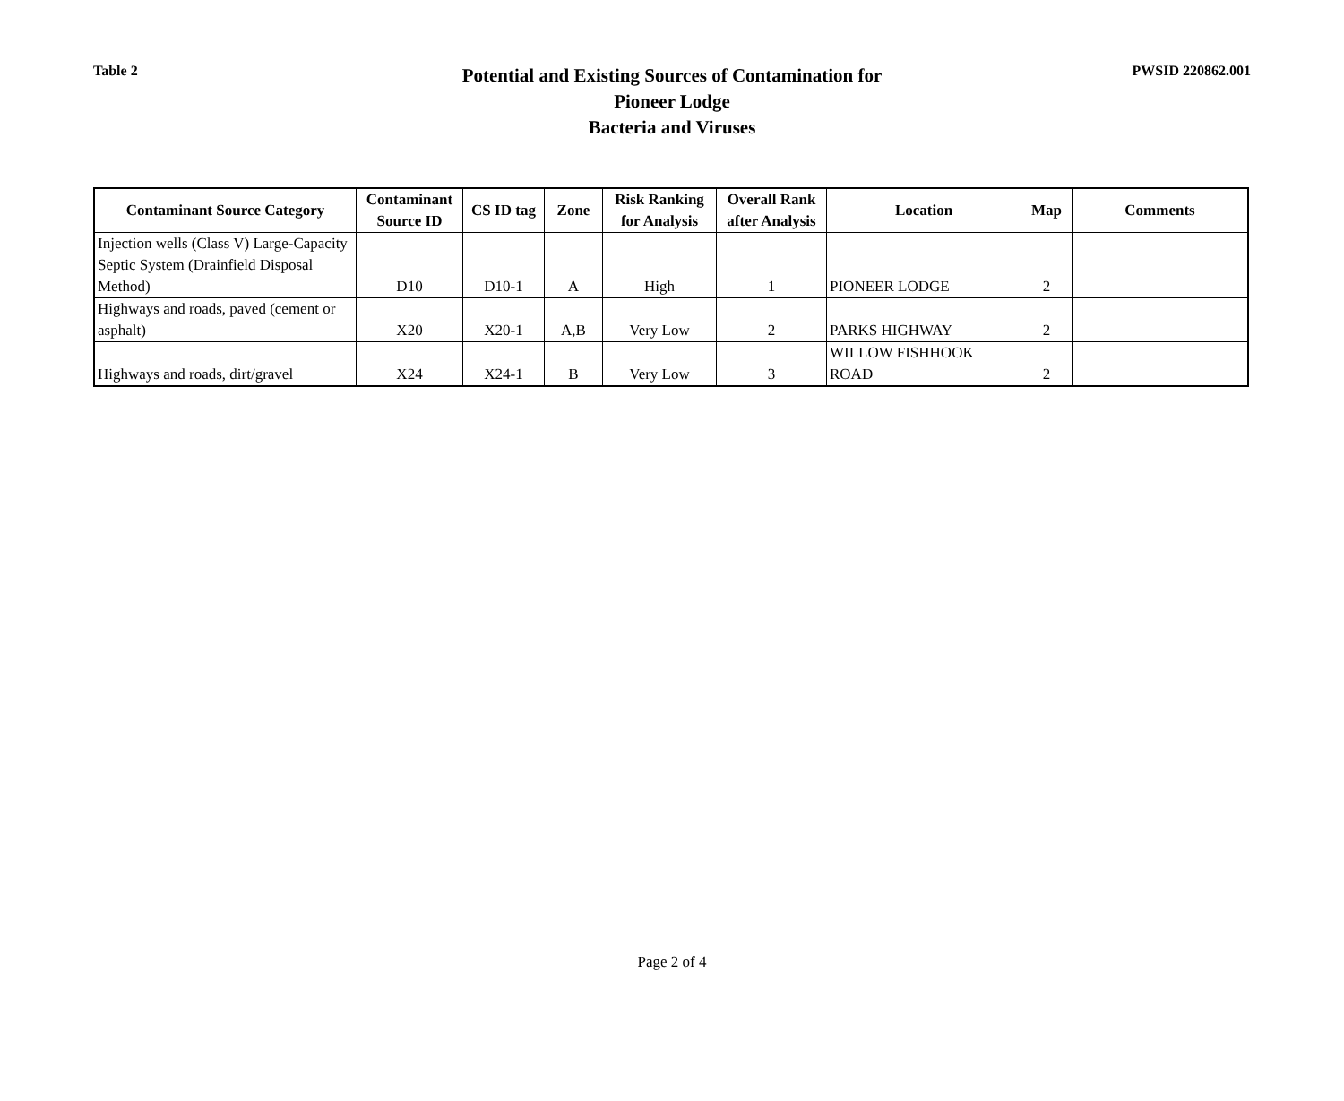Table 2
Potential and Existing Sources of Contamination for
Pioneer Lodge
Bacteria and Viruses
PWSID 220862.001
| Contaminant Source Category | Contaminant Source ID | CS ID tag | Zone | Risk Ranking for Analysis | Overall Rank after Analysis | Location | Map | Comments |
| --- | --- | --- | --- | --- | --- | --- | --- | --- |
| Injection wells (Class V) Large-Capacity Septic System (Drainfield Disposal Method) | D10 | D10-1 | A | High | 1 | PIONEER LODGE | 2 | |
| Highways and roads, paved (cement or asphalt) | X20 | X20-1 | A,B | Very Low | 2 | PARKS HIGHWAY | 2 | |
| Highways and roads, dirt/gravel | X24 | X24-1 | B | Very Low | 3 | WILLOW FISHHOOK ROAD | 2 | |
Page 2 of 4